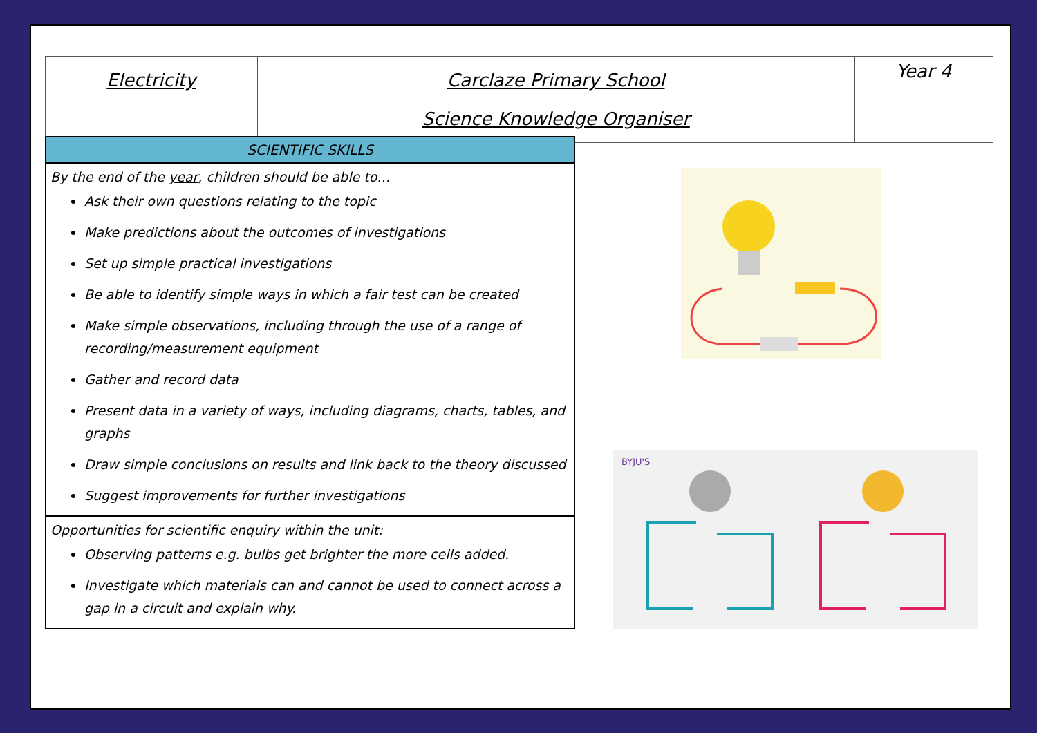| Electricity | Carclaze Primary School Science Knowledge Organiser | Year 4 |
SCIENTIFIC SKILLS
By the end of the year, children should be able to…
Ask their own questions relating to the topic
Make predictions about the outcomes of investigations
Set up simple practical investigations
Be able to identify simple ways in which a fair test can be created
Make simple observations, including through the use of a range of recording/measurement equipment
Gather and record data
Present data in a variety of ways, including diagrams, charts, tables, and graphs
Draw simple conclusions on results and link back to the theory discussed
Suggest improvements for further investigations
Opportunities for scientific enquiry within the unit:
Observing patterns e.g. bulbs get brighter the more cells added.
Investigate which materials can and cannot be used to connect across a gap in a circuit and explain why.
BYJU'S